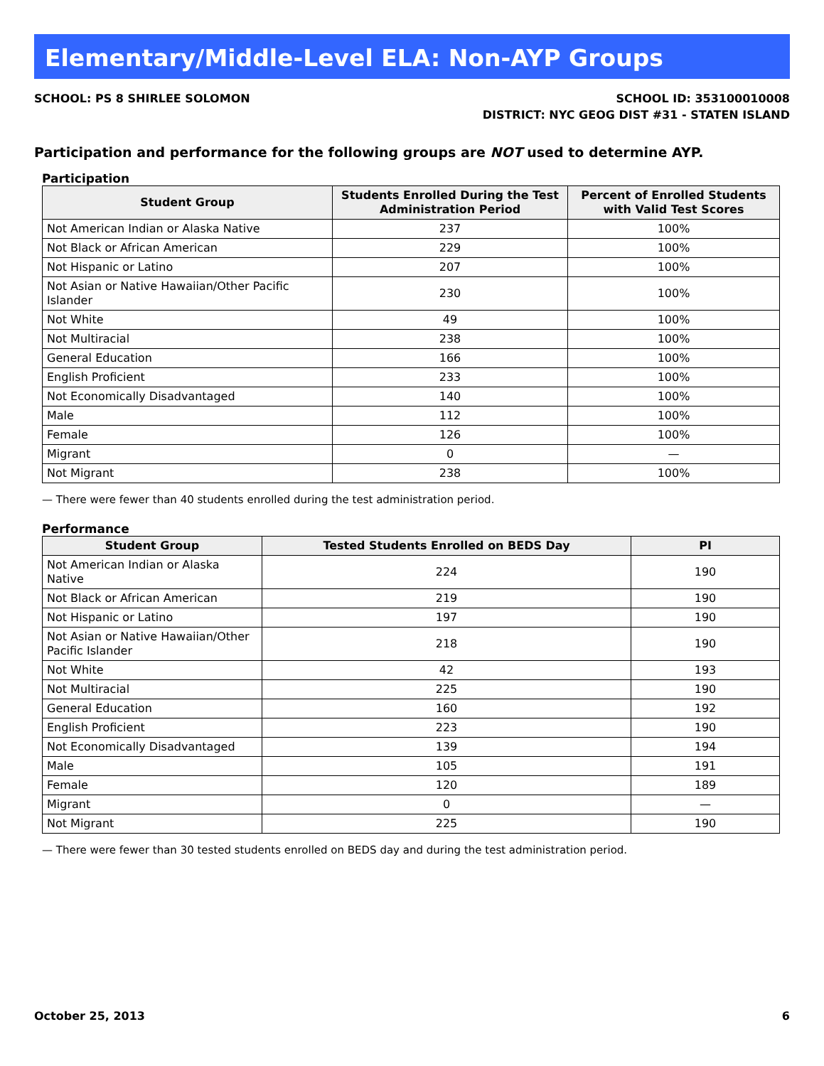Elementary/Middle-Level ELA: Non-AYP Groups
SCHOOL: PS 8 SHIRLEE SOLOMON SCHOOL ID: 353100010008
DISTRICT: NYC GEOG DIST #31 - STATEN ISLAND
Participation and performance for the following groups are NOT used to determine AYP.
Participation
| Student Group | Students Enrolled During the Test Administration Period | Percent of Enrolled Students with Valid Test Scores |
| --- | --- | --- |
| Not American Indian or Alaska Native | 237 | 100% |
| Not Black or African American | 229 | 100% |
| Not Hispanic or Latino | 207 | 100% |
| Not Asian or Native Hawaiian/Other Pacific Islander | 230 | 100% |
| Not White | 49 | 100% |
| Not Multiracial | 238 | 100% |
| General Education | 166 | 100% |
| English Proficient | 233 | 100% |
| Not Economically Disadvantaged | 140 | 100% |
| Male | 112 | 100% |
| Female | 126 | 100% |
| Migrant | 0 | — |
| Not Migrant | 238 | 100% |
— There were fewer than 40 students enrolled during the test administration period.
Performance
| Student Group | Tested Students Enrolled on BEDS Day | PI |
| --- | --- | --- |
| Not American Indian or Alaska Native | 224 | 190 |
| Not Black or African American | 219 | 190 |
| Not Hispanic or Latino | 197 | 190 |
| Not Asian or Native Hawaiian/Other Pacific Islander | 218 | 190 |
| Not White | 42 | 193 |
| Not Multiracial | 225 | 190 |
| General Education | 160 | 192 |
| English Proficient | 223 | 190 |
| Not Economically Disadvantaged | 139 | 194 |
| Male | 105 | 191 |
| Female | 120 | 189 |
| Migrant | 0 | — |
| Not Migrant | 225 | 190 |
— There were fewer than 30 tested students enrolled on BEDS day and during the test administration period.
October 25, 2013 6